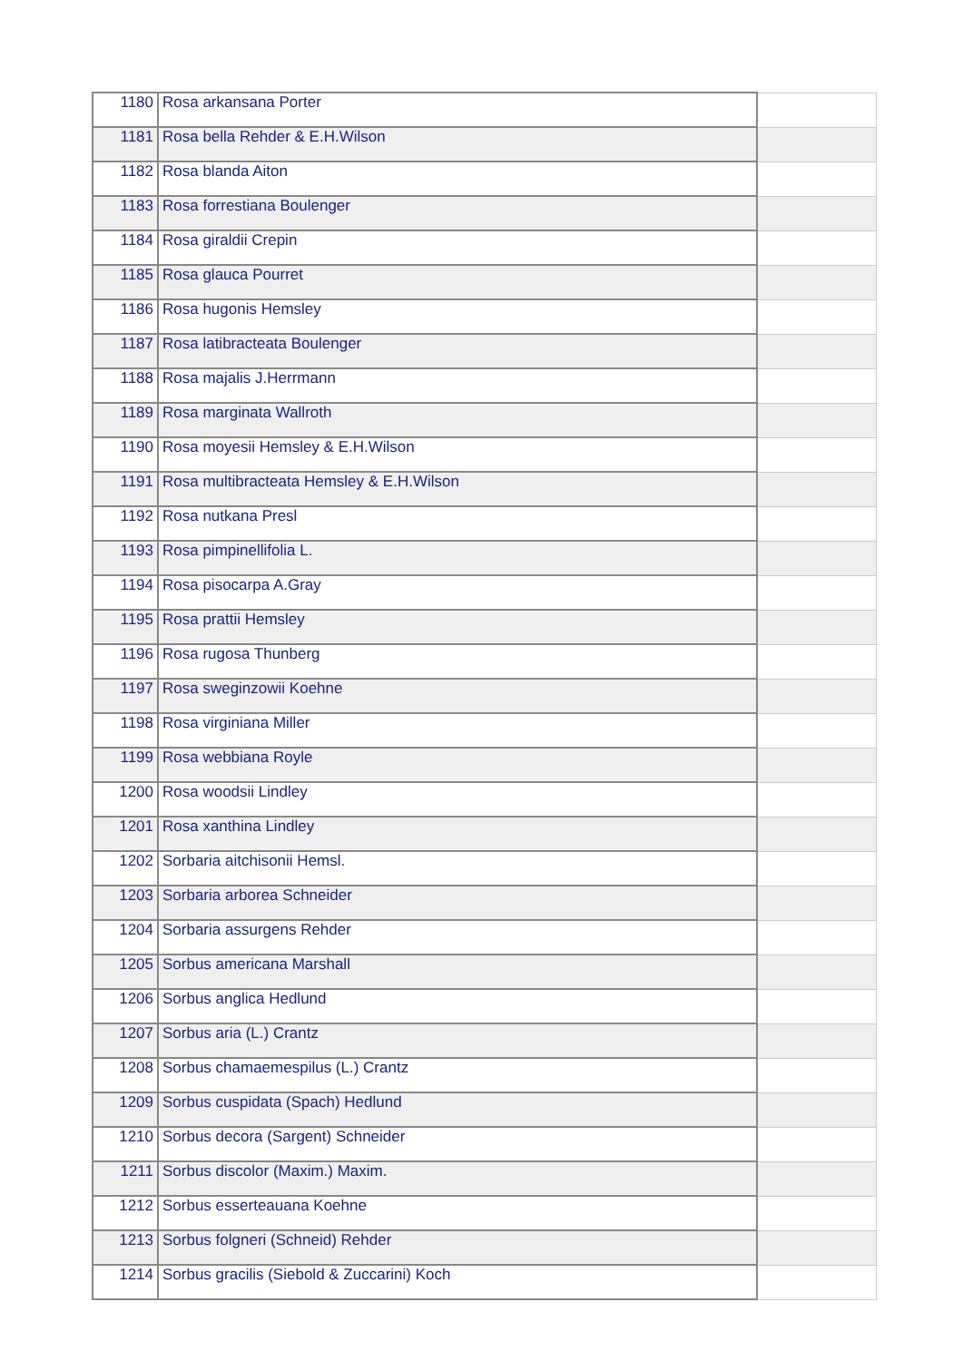| 1180 | Rosa arkansana Porter | |
| 1181 | Rosa bella Rehder & E.H.Wilson | |
| 1182 | Rosa blanda Aiton | |
| 1183 | Rosa forrestiana Boulenger | |
| 1184 | Rosa giraldii Crepin | |
| 1185 | Rosa glauca Pourret | |
| 1186 | Rosa hugonis Hemsley | |
| 1187 | Rosa latibracteata Boulenger | |
| 1188 | Rosa majalis J.Herrmann | |
| 1189 | Rosa marginata Wallroth | |
| 1190 | Rosa moyesii Hemsley & E.H.Wilson | |
| 1191 | Rosa multibracteata Hemsley & E.H.Wilson | |
| 1192 | Rosa nutkana Presl | |
| 1193 | Rosa pimpinellifolia L. | |
| 1194 | Rosa pisocarpa A.Gray | |
| 1195 | Rosa prattii Hemsley | |
| 1196 | Rosa rugosa Thunberg | |
| 1197 | Rosa sweginzowii Koehne | |
| 1198 | Rosa virginiana Miller | |
| 1199 | Rosa webbiana Royle | |
| 1200 | Rosa woodsii Lindley | |
| 1201 | Rosa xanthina Lindley | |
| 1202 | Sorbaria aitchisonii Hemsl. | |
| 1203 | Sorbaria arborea Schneider | |
| 1204 | Sorbaria assurgens Rehder | |
| 1205 | Sorbus americana Marshall | |
| 1206 | Sorbus anglica Hedlund | |
| 1207 | Sorbus aria (L.) Crantz | |
| 1208 | Sorbus chamaemespilus (L.) Crantz | |
| 1209 | Sorbus cuspidata (Spach) Hedlund | |
| 1210 | Sorbus decora (Sargent) Schneider | |
| 1211 | Sorbus discolor (Maxim.) Maxim. | |
| 1212 | Sorbus esserteauana Koehne | |
| 1213 | Sorbus folgneri (Schneid) Rehder | |
| 1214 | Sorbus gracilis (Siebold & Zuccarini) Koch | |